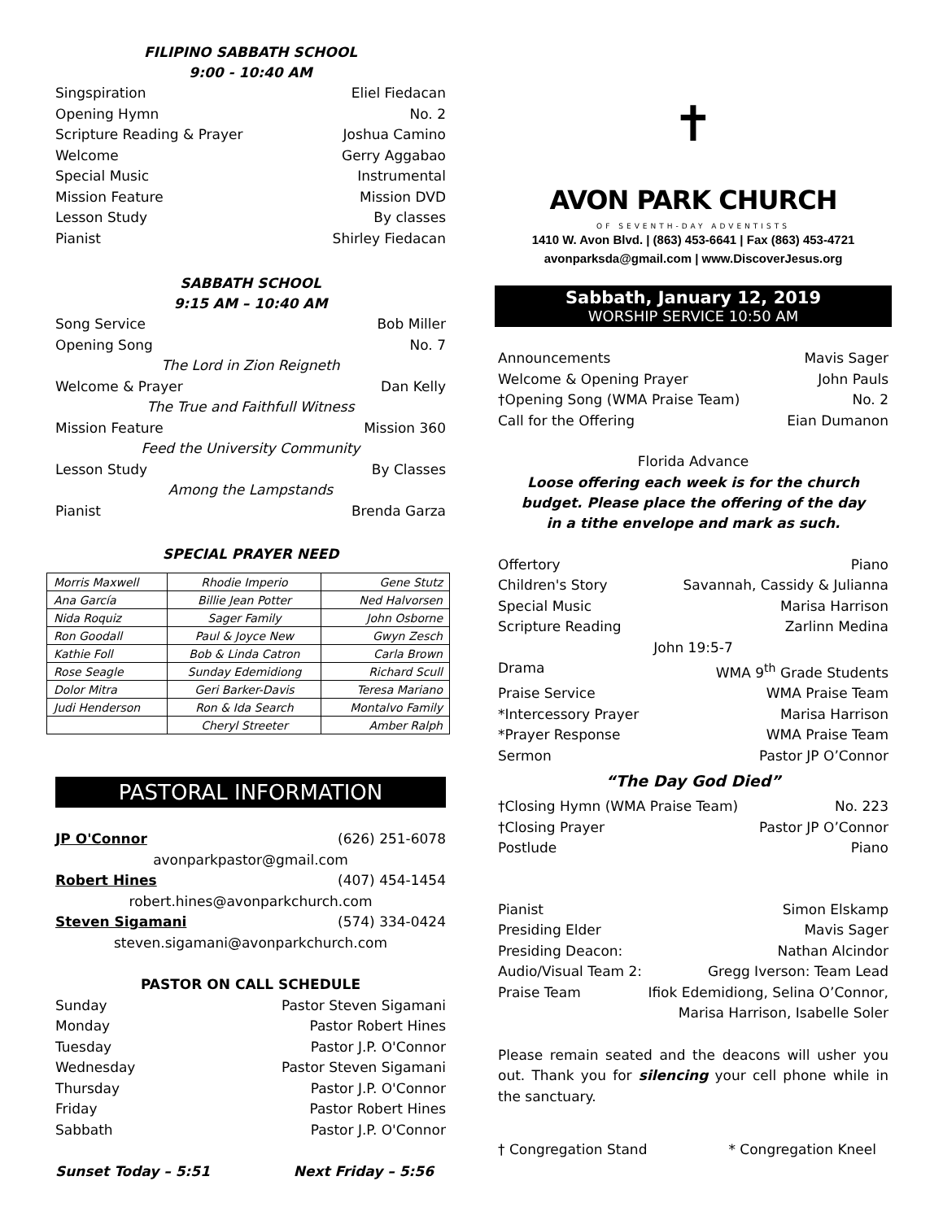FILIPINO SABBATH SCHOOL
9:00 - 10:40 AM
Singspiration Eliel Fiedacan
Opening Hymn No. 2
Scripture Reading & Prayer Joshua Camino
Welcome Gerry Aggabao
Special Music Instrumental
Mission Feature Mission DVD
Lesson Study By classes
Pianist Shirley Fiedacan
SABBATH SCHOOL
9:15 AM – 10:40 AM
Song Service Bob Miller
Opening Song No. 7
The Lord in Zion Reigneth
Welcome & Prayer Dan Kelly
The True and Faithfull Witness
Mission Feature Mission 360
Feed the University Community
Lesson Study By Classes
Among the Lampstands
Pianist Brenda Garza
SPECIAL PRAYER NEED
| Morris Maxwell | Rhodie Imperio | Gene Stutz |
| Ana García | Billie Jean Potter | Ned Halvorsen |
| Nida Roquiz | Sager Family | John Osborne |
| Ron Goodall | Paul & Joyce New | Gwyn Zesch |
| Kathie Foll | Bob & Linda Catron | Carla Brown |
| Rose Seagle | Sunday Edemidiong | Richard Scull |
| Dolor Mitra | Geri Barker-Davis | Teresa Mariano |
| Judi Henderson | Ron & Ida Search | Montalvo Family |
| | Cheryl Streeter | Amber Ralph |
PASTORAL INFORMATION
JP O'Connor (626) 251-6078
avonparkpastor@gmail.com
Robert Hines (407) 454-1454
robert.hines@avonparkchurch.com
Steven Sigamani (574) 334-0424
steven.sigamani@avonparkchurch.com
PASTOR ON CALL SCHEDULE
Sunday Pastor Steven Sigamani
Monday Pastor Robert Hines
Tuesday Pastor J.P. O'Connor
Wednesday Pastor Steven Sigamani
Thursday Pastor J.P. O'Connor
Friday Pastor Robert Hines
Sabbath Pastor J.P. O'Connor
Sunset Today – 5:51 Next Friday – 5:56
✝
AVON PARK CHURCH
OF SEVENTH-DAY ADVENTISTS
1410 W. Avon Blvd. | (863) 453-6641 | Fax (863) 453-4721
avonparksda@gmail.com | www.DiscoverJesus.org
Sabbath, January 12, 2019
WORSHIP SERVICE 10:50 AM
Announcements Mavis Sager
Welcome & Opening Prayer John Pauls
†Opening Song (WMA Praise Team) No. 2
Call for the Offering Eian Dumanon
Florida Advance
Loose offering each week is for the church
budget. Please place the offering of the day
in a tithe envelope and mark as such.
Offertory Piano
Children's Story Savannah, Cassidy & Julianna
Special Music Marisa Harrison
Scripture Reading Zarlinn Medina
John 19:5-7
Drama WMA 9<sup>th</sup> Grade Students
Praise Service WMA Praise Team
*Intercessory Prayer Marisa Harrison
*Prayer Response WMA Praise Team
Sermon Pastor JP O’Connor
“The Day God Died”
†Closing Hymn (WMA Praise Team) No. 223
†Closing Prayer Pastor JP O’Connor
Postlude Piano
Pianist Simon Elskamp
Presiding Elder Mavis Sager
Presiding Deacon: Nathan Alcindor
Audio/Visual Team 2: Gregg Iverson: Team Lead
Praise Team Ifiok Edemidiong, Selina O’Connor,
Marisa Harrison, Isabelle Soler
Please remain seated and the deacons will usher you out. Thank you for silencing your cell phone while in the sanctuary.
† Congregation Stand * Congregation Kneel